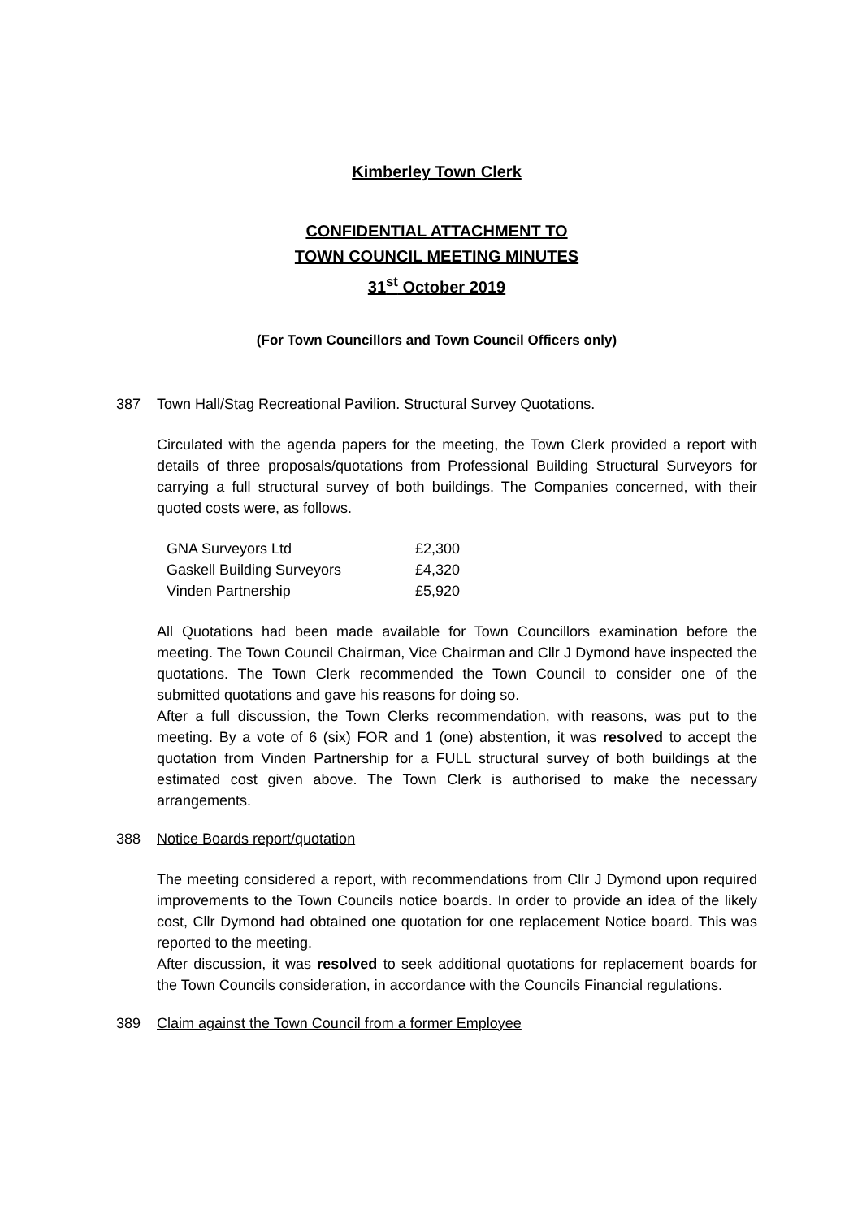Kimberley Town Clerk
CONFIDENTIAL ATTACHMENT TO
TOWN COUNCIL MEETING MINUTES
31<sup>st</sup> October 2019
(For Town Councillors and Town Council Officers only)
387 Town Hall/Stag Recreational Pavilion. Structural Survey Quotations.
Circulated with the agenda papers for the meeting, the Town Clerk provided a report with details of three proposals/quotations from Professional Building Structural Surveyors for carrying a full structural survey of both buildings. The Companies concerned, with their quoted costs were, as follows.
| GNA Surveyors Ltd | £2,300 |
| Gaskell Building Surveyors | £4,320 |
| Vinden Partnership | £5,920 |
All Quotations had been made available for Town Councillors examination before the meeting. The Town Council Chairman, Vice Chairman and Cllr J Dymond have inspected the quotations. The Town Clerk recommended the Town Council to consider one of the submitted quotations and gave his reasons for doing so.
After a full discussion, the Town Clerks recommendation, with reasons, was put to the meeting. By a vote of 6 (six) FOR and 1 (one) abstention, it was resolved to accept the quotation from Vinden Partnership for a FULL structural survey of both buildings at the estimated cost given above. The Town Clerk is authorised to make the necessary arrangements.
388 Notice Boards report/quotation
The meeting considered a report, with recommendations from Cllr J Dymond upon required improvements to the Town Councils notice boards. In order to provide an idea of the likely cost, Cllr Dymond had obtained one quotation for one replacement Notice board. This was reported to the meeting.
After discussion, it was resolved to seek additional quotations for replacement boards for the Town Councils consideration, in accordance with the Councils Financial regulations.
389 Claim against the Town Council from a former Employee